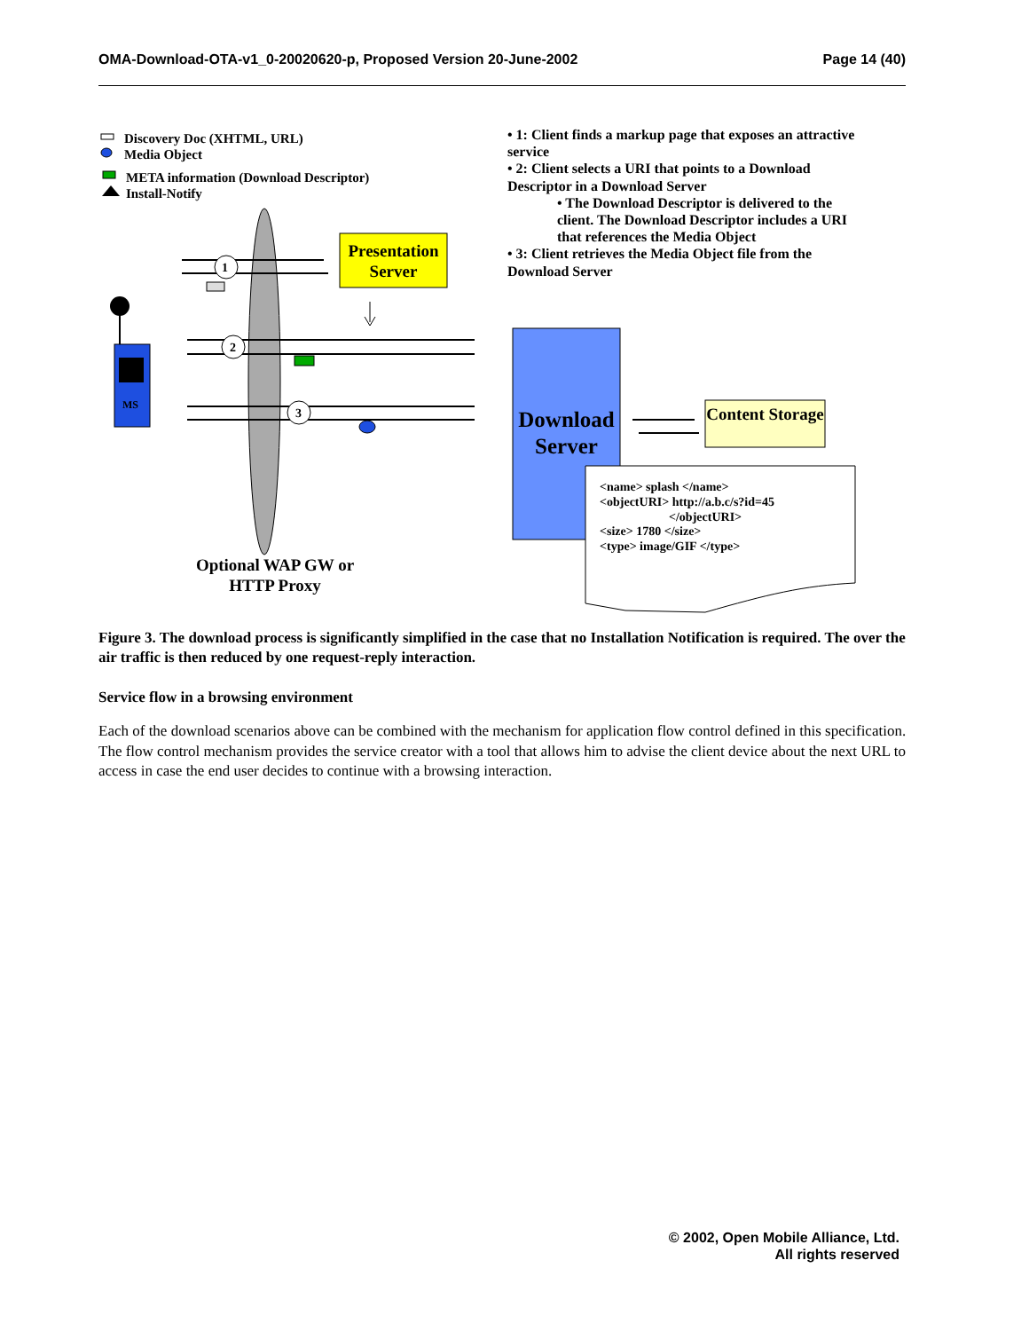OMA-Download-OTA-v1_0-20020620-p, Proposed Version 20-June-2002 Page 14 (40)
1
2
3
MS
Discovery Doc (XHTML, URL)
Media Object
META information (Download Descriptor)
Install-Notify
• 1: Client finds a markup page that exposes an attractive service
• 2: Client selects a URI that points to a Download Descriptor in a Download Server
• The Download Descriptor is delivered to the client. The Download Descriptor includes a URI that references the Media Object
• 3: Client retrieves the Media Object file from the Download Server
Presentation Server
Download Server
Content Storage
<name> splash </name>
<objectURI> http://a.b.c/s?id=45
</objectURI>
<size> 1780 </size>
<type> image/GIF </type>
Optional WAP GW or HTTP Proxy
Figure 3. The download process is significantly simplified in the case that no Installation Notification is required. The over the air traffic is then reduced by one request-reply interaction.
Service flow in a browsing environment
Each of the download scenarios above can be combined with the mechanism for application flow control defined in this specification. The flow control mechanism provides the service creator with a tool that allows him to advise the client device about the next URL to access in case the end user decides to continue with a browsing interaction.
© 2002, Open Mobile Alliance, Ltd.
All rights reserved